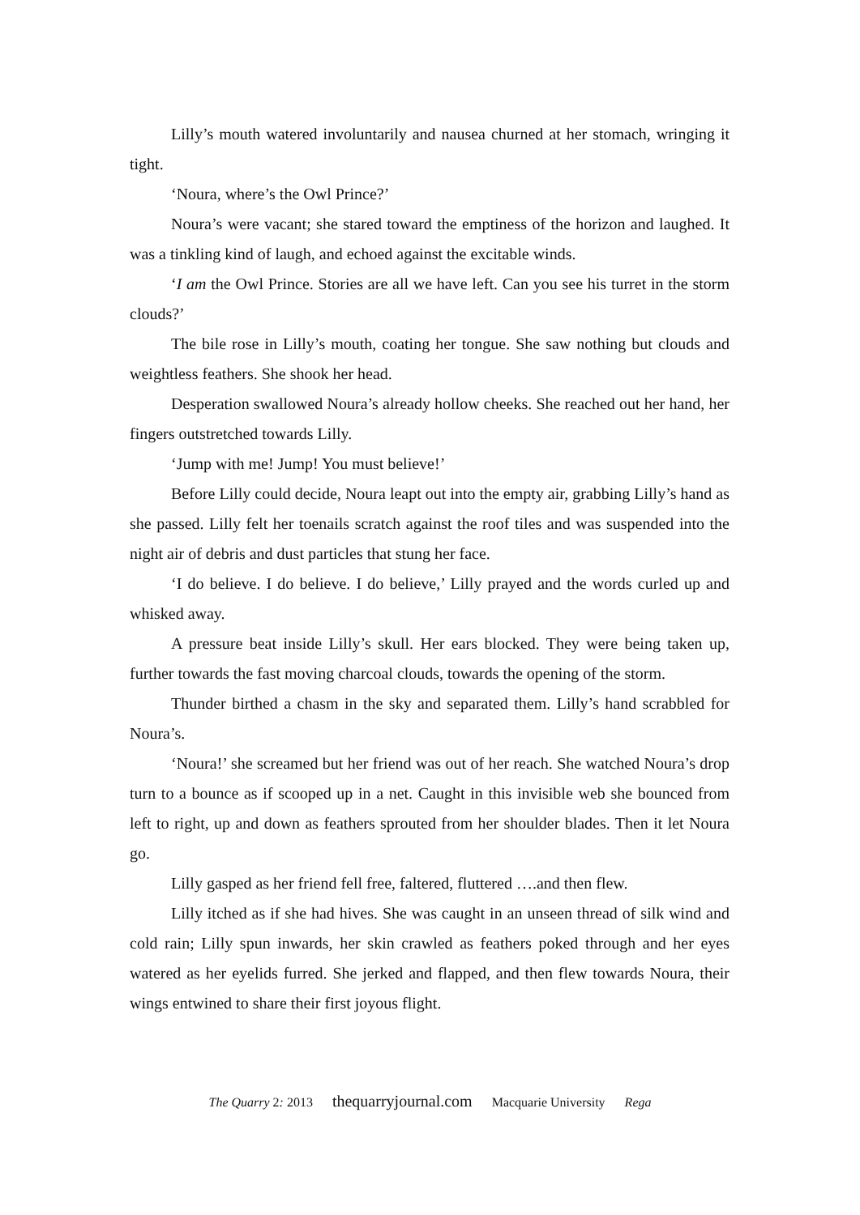Lilly’s mouth watered involuntarily and nausea churned at her stomach, wringing it tight.
‘Noura, where’s the Owl Prince?’
Noura’s were vacant; she stared toward the emptiness of the horizon and laughed. It was a tinkling kind of laugh, and echoed against the excitable winds.
‘I am the Owl Prince. Stories are all we have left. Can you see his turret in the storm clouds?’
The bile rose in Lilly’s mouth, coating her tongue. She saw nothing but clouds and weightless feathers. She shook her head.
Desperation swallowed Noura’s already hollow cheeks. She reached out her hand, her fingers outstretched towards Lilly.
‘Jump with me! Jump! You must believe!’
Before Lilly could decide, Noura leapt out into the empty air, grabbing Lilly’s hand as she passed. Lilly felt her toenails scratch against the roof tiles and was suspended into the night air of debris and dust particles that stung her face.
‘I do believe. I do believe. I do believe,’ Lilly prayed and the words curled up and whisked away.
A pressure beat inside Lilly’s skull. Her ears blocked. They were being taken up, further towards the fast moving charcoal clouds, towards the opening of the storm.
Thunder birthed a chasm in the sky and separated them. Lilly’s hand scrabbled for Noura’s.
‘Noura!’ she screamed but her friend was out of her reach. She watched Noura’s drop turn to a bounce as if scooped up in a net. Caught in this invisible web she bounced from left to right, up and down as feathers sprouted from her shoulder blades. Then it let Noura go.
Lilly gasped as her friend fell free, faltered, fluttered ….and then flew.
Lilly itched as if she had hives. She was caught in an unseen thread of silk wind and cold rain; Lilly spun inwards, her skin crawled as feathers poked through and her eyes watered as her eyelids furred. She jerked and flapped, and then flew towards Noura, their wings entwined to share their first joyous flight.
The Quarry 2: 2013 thequarryjournal.com Macquarie University Rega